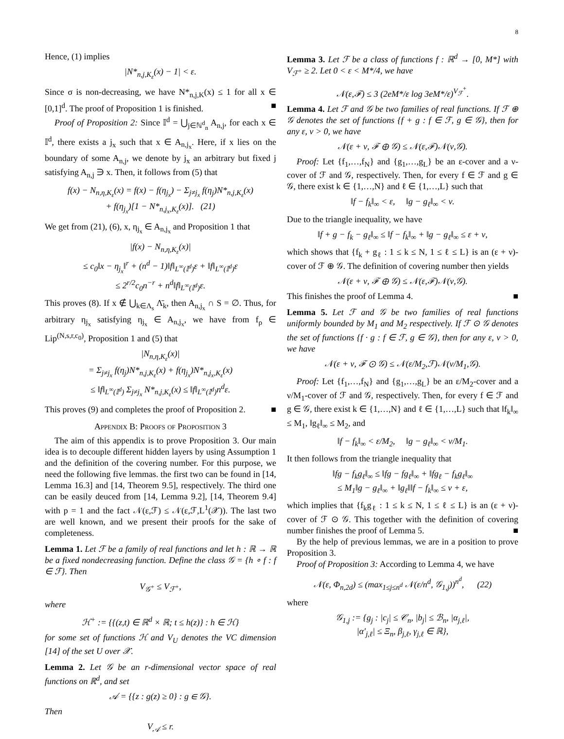8
Hence, (1) implies
|N*<sub>n,j,K<sub>ε</sub></sub>(x) − 1| < ε.
Since σ is non-decreasing, we have N*<sub>n,j,K</sub>(x) ≤ 1 for all x ∈ [0,1]<sup>d</sup>. The proof of Proposition 1 is finished. ■
Proof of Proposition 2: Since 𝕀<sup>d</sup> = ⋃<sub>j∈ℕ<sup>d</sup><sub>n</sub></sub> A<sub>n,j</sub>, for each x ∈ 𝕀<sup>d</sup>, there exists a j<sub>x</sub> such that x ∈ A<sub>n,j<sub>x</sub></sub>. Here, if x lies on the boundary of some A<sub>n,j</sub>, we denote by j<sub>x</sub> an arbitrary but fixed j satisfying A<sub>n,j</sub> ∋ x. Then, it follows from (5) that
f(x) − N<sub>n,η,K<sub>ε</sub></sub>(x) = f(x) − f(η<sub>j<sub>x</sub></sub>) − Σ<sub>j≠j<sub>x</sub></sub> f(η<sub>j</sub>)N*<sub>n,j,K<sub>ε</sub></sub>(x)
+ f(η<sub>j<sub>x</sub></sub>)[1 − N*<sub>n,j<sub>x</sub>,K<sub>ε</sub></sub>(x)]. (21)
We get from (21), (6), x, η<sub>j<sub>x</sub></sub> ∈ A<sub>n,j<sub>x</sub></sub> and Proposition 1 that
|f(x) − N<sub>n,η,K<sub>ε</sub></sub>(x)|
≤ c<sub>0</sub>‖x − η<sub>j<sub>x</sub></sub>‖<sup>r</sup> + (n<sup>d</sup> − 1)‖f‖<sub>L<sup>∞</sup>(𝕀<sup>d</sup>)</sub>ε + ‖f‖<sub>L<sup>∞</sup>(𝕀<sup>d</sup>)</sub>ε
≤ 2<sup>r/2</sup>c<sub>0</sub>n<sup>−r</sup> + n<sup>d</sup>‖f‖<sub>L<sup>∞</sup>(𝕀<sup>d</sup>)</sub>ε.
This proves (8). If x ∉ ⋃<sub>k∈Λ<sub>s</sub></sub> Λ̄<sub>k</sub>, then A<sub>n,j<sub>x</sub></sub> ∩ S = ∅. Thus, for arbitrary η<sub>j<sub>x</sub></sub> satisfying η<sub>j<sub>x</sub></sub> ∈ A<sub>n,j<sub>x</sub></sub>, we have from f<sub>ρ</sub> ∈ Lip<sup>(N,s,r,c<sub>0</sub>)</sup>, Proposition 1 and (5) that
|N<sub>n,η,K<sub>ε</sub></sub>(x)|
= Σ<sub>j≠j<sub>x</sub></sub> f(η<sub>j</sub>)N*<sub>n,j,K<sub>ε</sub></sub>(x) + f(η<sub>j<sub>x</sub></sub>)N*<sub>n,j<sub>x</sub>,K<sub>ε</sub></sub>(x)
≤ ‖f‖<sub>L<sup>∞</sup>(𝕀<sup>d</sup>)</sub> Σ<sub>j≠j<sub>x</sub></sub> N*<sub>n,j,K<sub>ε</sub></sub>(x) ≤ ‖f‖<sub>L<sup>∞</sup>(𝕀<sup>d</sup>)</sub>n<sup>d</sup>ε.
This proves (9) and completes the proof of Proposition 2. ■
Appendix B: Proofs of Proposition 3
The aim of this appendix is to prove Proposition 3. Our main idea is to decouple different hidden layers by using Assumption 1 and the definition of the covering number. For this purpose, we need the following five lemmas. the first two can be found in [14, Lemma 16.3] and [14, Theorem 9.5], respectively. The third one can be easily deuced from [14, Lemma 9.2], [14, Theorem 9.4] with p = 1 and the fact 𝒩(ε,ℱ) ≤ 𝒩(ε,ℱ,L<sup>1</sup>(𝒳)). The last two are well known, and we present their proofs for the sake of completeness.
Lemma 1. Let ℱ be a family of real functions and let h : ℝ → ℝ be a fixed nondecreasing function. Define the class 𝒢 = {h ∘ f : f ∈ ℱ}. Then
V<sub>𝒢<sup>+</sup></sub> ≤ V<sub>ℱ<sup>+</sup></sub>,
where
ℋ<sup>+</sup> := {{(z,t) ∈ ℝ<sup>d</sup> × ℝ; t ≤ h(z)} : h ∈ ℋ}
for some set of functions ℋ and V<sub>U</sub> denotes the VC dimension [14] of the set U over 𝒳.
Lemma 2. Let 𝒢 be an r-dimensional vector space of real functions on ℝ<sup>d</sup>, and set
𝒜 = {{z : g(z) ≥ 0} : g ∈ 𝒢}.
Then
V<sub>𝒜</sub> ≤ r.
Lemma 3. Let ℱ be a class of functions f : ℝ<sup>d</sup> → [0, M*] with V<sub>ℱ<sup>+</sup></sub> ≥ 2. Let 0 < ε < M*/4, we have
𝒩(ε,ℱ) ≤ 3 (2eM*/ε log 3eM*/ε)<sup>V<sub>ℱ</sub><sup>+</sup></sup>.
Lemma 4. Let ℱ and 𝒢 be two families of real functions. If ℱ ⊕ 𝒢 denotes the set of functions {f + g : f ∈ ℱ, g ∈ 𝒢}, then for any ε, ν > 0, we have
𝒩(ε + ν, ℱ ⊕ 𝒢) ≤ 𝒩(ε,ℱ)𝒩(ν,𝒢).
Proof: Let {f<sub>1</sub>,…,f<sub>N</sub>} and {g<sub>1</sub>,…,g<sub>L</sub>} be an ε-cover and a ν-cover of ℱ and 𝒢, respectively. Then, for every f ∈ ℱ and g ∈ 𝒢, there exist k ∈ {1,…,N} and ℓ ∈ {1,…,L} such that
‖f − f<sub>k</sub>‖<sub>∞</sub> < ε, ‖g − g<sub>ℓ</sub>‖<sub>∞</sub> < ν.
Due to the triangle inequality, we have
‖f + g − f<sub>k</sub> − g<sub>ℓ</sub>‖<sub>∞</sub> ≤ ‖f − f<sub>k</sub>‖<sub>∞</sub> + ‖g − g<sub>ℓ</sub>‖<sub>∞</sub> ≤ ε + ν,
which shows that {f<sub>k</sub> + g<sub>ℓ</sub> : 1 ≤ k ≤ N, 1 ≤ ℓ ≤ L} is an (ε + ν)-cover of ℱ ⊕ 𝒢. The definition of covering number then yields
𝒩(ε + ν, ℱ ⊕ 𝒢) ≤ 𝒩(ε,ℱ)𝒩(ν,𝒢).
This finishes the proof of Lemma 4. ■
Lemma 5. Let ℱ and 𝒢 be two families of real functions uniformly bounded by M<sub>1</sub> and M<sub>2</sub> respectively. If ℱ ⊙ 𝒢 denotes the set of functions {f · g : f ∈ ℱ, g ∈ 𝒢}, then for any ε, ν > 0, we have
𝒩(ε + ν, ℱ ⊙ 𝒢) ≤ 𝒩(ε/M<sub>2</sub>,ℱ)𝒩(ν/M<sub>1</sub>,𝒢).
Proof: Let {f<sub>1</sub>,…,f<sub>N</sub>} and {g<sub>1</sub>,…,g<sub>L</sub>} be an ε/M<sub>2</sub>-cover and a ν/M<sub>1</sub>-cover of ℱ and 𝒢, respectively. Then, for every f ∈ ℱ and g ∈ 𝒢, there exist k ∈ {1,…,N} and ℓ ∈ {1,…,L} such that ‖f<sub>k</sub>‖<sub>∞</sub> ≤ M<sub>1</sub>, ‖g<sub>ℓ</sub>‖<sub>∞</sub> ≤ M<sub>2</sub>, and
‖f − f<sub>k</sub>‖<sub>∞</sub> < ε/M<sub>2</sub>, ‖g − g<sub>ℓ</sub>‖<sub>∞</sub> < ν/M<sub>1</sub>.
It then follows from the triangle inequality that
‖fg − f<sub>k</sub>g<sub>ℓ</sub>‖<sub>∞</sub> ≤ ‖fg − fg<sub>ℓ</sub>‖<sub>∞</sub> + ‖fg<sub>ℓ</sub> − f<sub>k</sub>g<sub>ℓ</sub>‖<sub>∞</sub>
≤ M<sub>1</sub>‖g − g<sub>ℓ</sub>‖<sub>∞</sub> + ‖g<sub>ℓ</sub>‖‖f − f<sub>k</sub>‖<sub>∞</sub> ≤ ν + ε,
which implies that {f<sub>k</sub>g<sub>ℓ</sub> : 1 ≤ k ≤ N, 1 ≤ ℓ ≤ L} is an (ε + ν)-cover of ℱ ⊙ 𝒢. This together with the definition of covering number finishes the proof of Lemma 5. ■
By the help of previous lemmas, we are in a position to prove Proposition 3.
Proof of Proposition 3: According to Lemma 4, we have
𝒩(ε, Φ<sub>n,2d</sub>) ≤ (max<sub>1≤j≤n<sup>d</sup></sub> 𝒩(ε/n<sup>d</sup>, 𝒢<sub>1,j</sub>))<sup>n<sup>d</sup></sup>, (22)
where
𝒢<sub>1,j</sub> := {g<sub>j</sub> : |c<sub>j</sub>| ≤ 𝒞<sub>n</sub>, |b<sub>j</sub>| ≤ ℬ<sub>n</sub>, |α<sub>j,ℓ</sub>|,
|α′<sub>j,ℓ</sub>| ≤ Ξ<sub>n</sub>, β<sub>j,ℓ</sub>, γ<sub>j,ℓ</sub> ∈ ℝ},